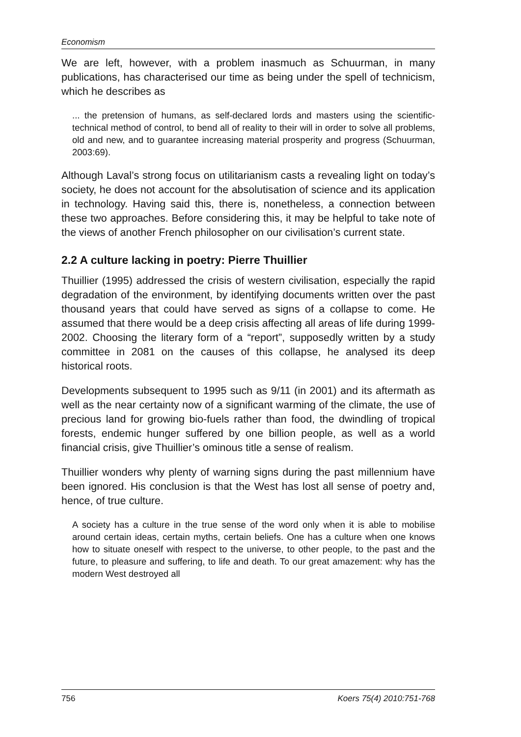Economism
We are left, however, with a problem inasmuch as Schuurman, in many publications, has characterised our time as being under the spell of technicism, which he describes as
... the pretension of humans, as self-declared lords and masters using the scientific-technical method of control, to bend all of reality to their will in order to solve all problems, old and new, and to guarantee increasing material prosperity and progress (Schuurman, 2003:69).
Although Laval’s strong focus on utilitarianism casts a revealing light on today’s society, he does not account for the absolutisation of science and its application in technology. Having said this, there is, nonetheless, a connection between these two approaches. Before considering this, it may be helpful to take note of the views of another French philosopher on our civilisation’s current state.
2.2 A culture lacking in poetry: Pierre Thuillier
Thuillier (1995) addressed the crisis of western civilisation, especially the rapid degradation of the environment, by identifying documents written over the past thousand years that could have served as signs of a collapse to come. He assumed that there would be a deep crisis affecting all areas of life during 1999-2002. Choosing the literary form of a “report”, supposedly written by a study committee in 2081 on the causes of this collapse, he analysed its deep historical roots.
Developments subsequent to 1995 such as 9/11 (in 2001) and its aftermath as well as the near certainty now of a significant warming of the climate, the use of precious land for growing bio-fuels rather than food, the dwindling of tropical forests, endemic hunger suffered by one billion people, as well as a world financial crisis, give Thuillier’s ominous title a sense of realism.
Thuillier wonders why plenty of warning signs during the past millennium have been ignored. His conclusion is that the West has lost all sense of poetry and, hence, of true culture.
A society has a culture in the true sense of the word only when it is able to mobilise around certain ideas, certain myths, certain beliefs. One has a culture when one knows how to situate oneself with respect to the universe, to other people, to the past and the future, to pleasure and suffering, to life and death. To our great amazement: why has the modern West destroyed all
756 Koers 75(4) 2010:751-768